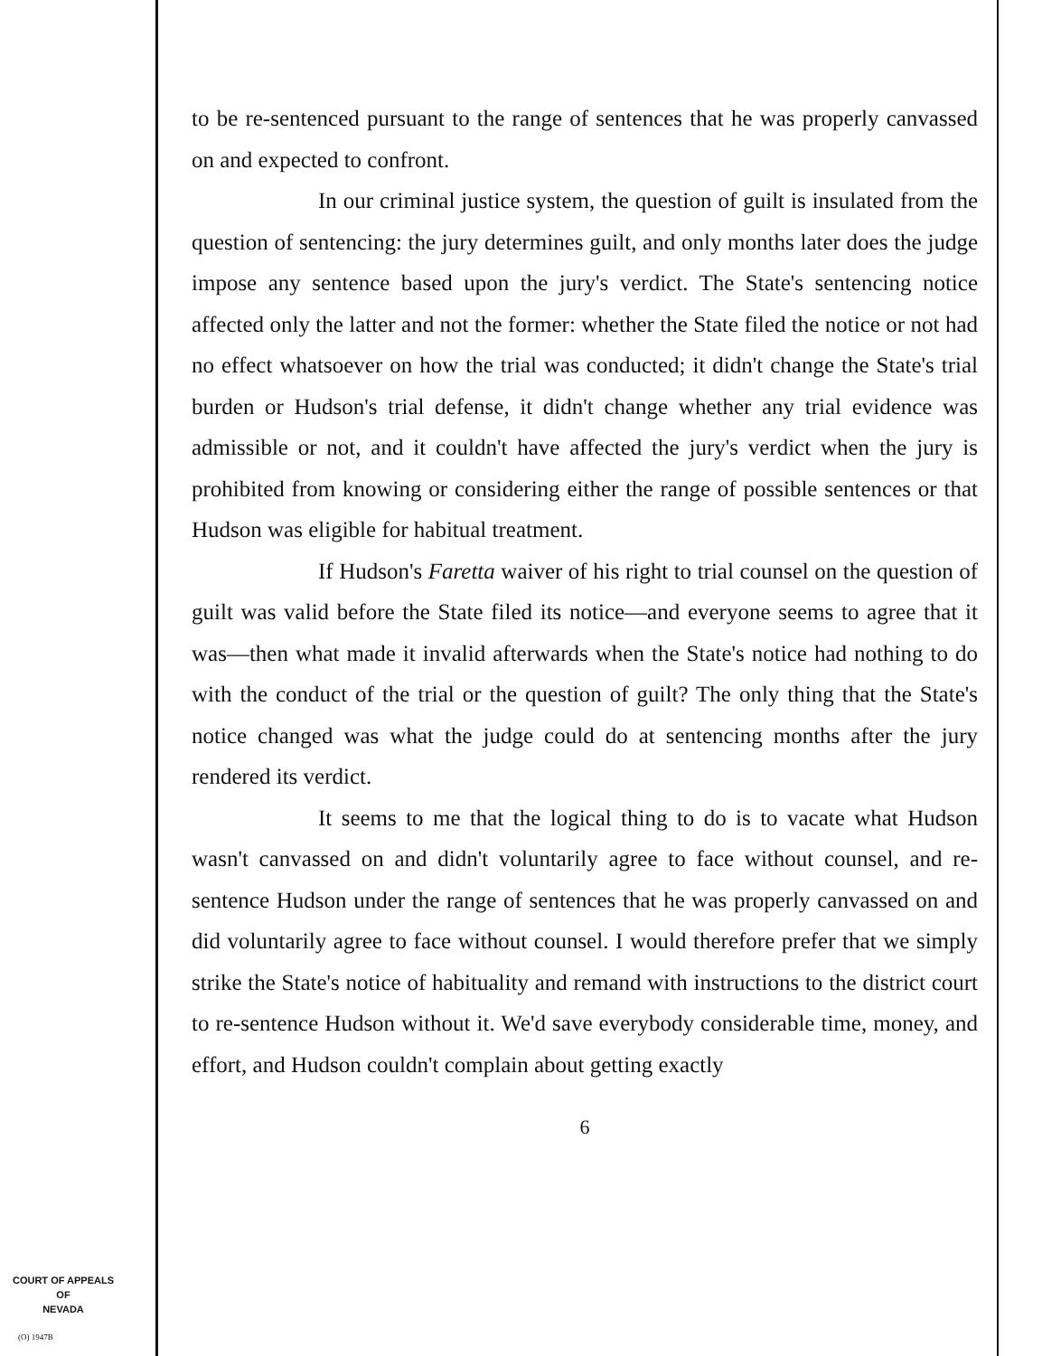COURT OF APPEALS
OF
NEVADA
(O) 1947B
to be re-sentenced pursuant to the range of sentences that he was properly canvassed on and expected to confront.
In our criminal justice system, the question of guilt is insulated from the question of sentencing: the jury determines guilt, and only months later does the judge impose any sentence based upon the jury's verdict. The State's sentencing notice affected only the latter and not the former: whether the State filed the notice or not had no effect whatsoever on how the trial was conducted; it didn't change the State's trial burden or Hudson's trial defense, it didn't change whether any trial evidence was admissible or not, and it couldn't have affected the jury's verdict when the jury is prohibited from knowing or considering either the range of possible sentences or that Hudson was eligible for habitual treatment.
If Hudson's Faretta waiver of his right to trial counsel on the question of guilt was valid before the State filed its notice—and everyone seems to agree that it was—then what made it invalid afterwards when the State's notice had nothing to do with the conduct of the trial or the question of guilt? The only thing that the State's notice changed was what the judge could do at sentencing months after the jury rendered its verdict.
It seems to me that the logical thing to do is to vacate what Hudson wasn't canvassed on and didn't voluntarily agree to face without counsel, and re-sentence Hudson under the range of sentences that he was properly canvassed on and did voluntarily agree to face without counsel. I would therefore prefer that we simply strike the State's notice of habituality and remand with instructions to the district court to re-sentence Hudson without it. We'd save everybody considerable time, money, and effort, and Hudson couldn't complain about getting exactly
6